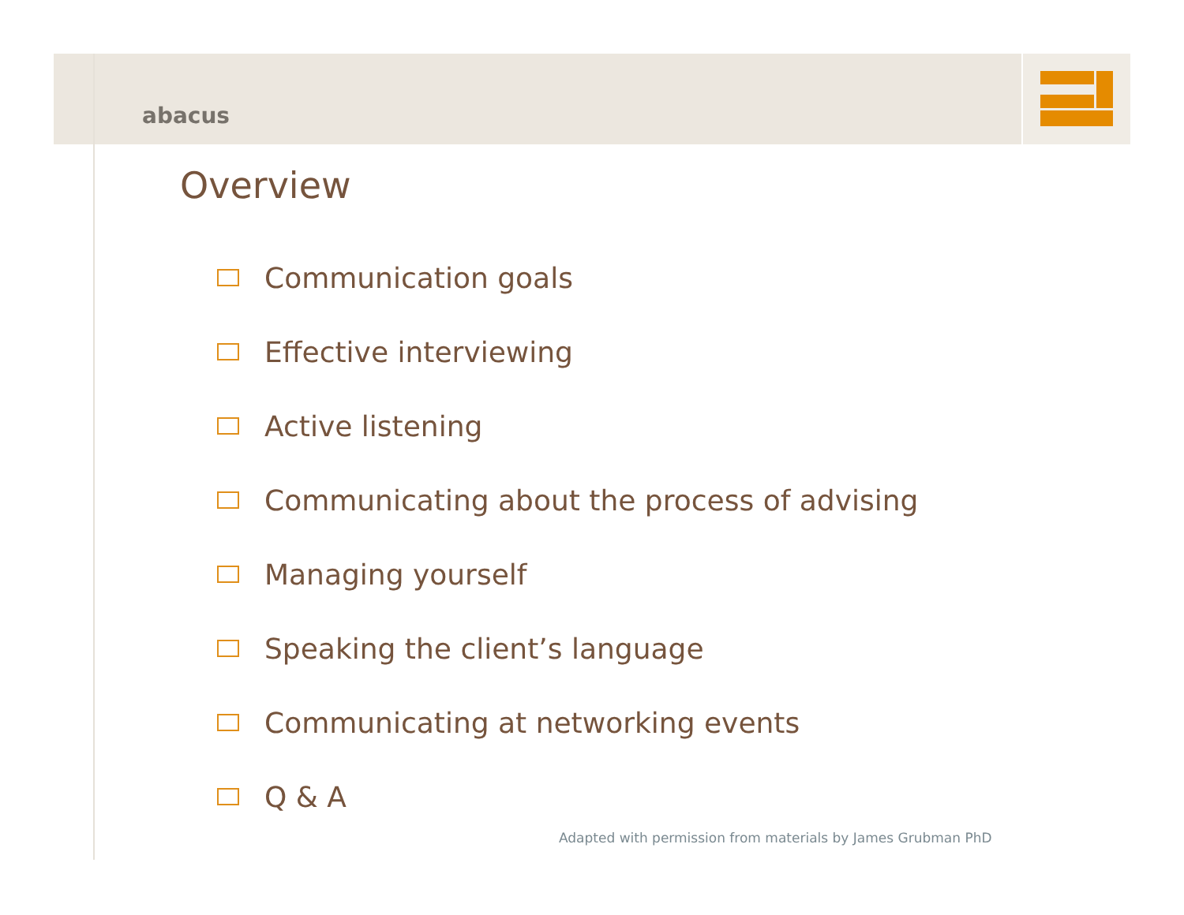abacus
Overview
Communication goals
Effective interviewing
Active listening
Communicating about the process of advising
Managing yourself
Speaking the client’s language
Communicating at networking events
Q & A
Adapted with permission from materials by James Grubman PhD